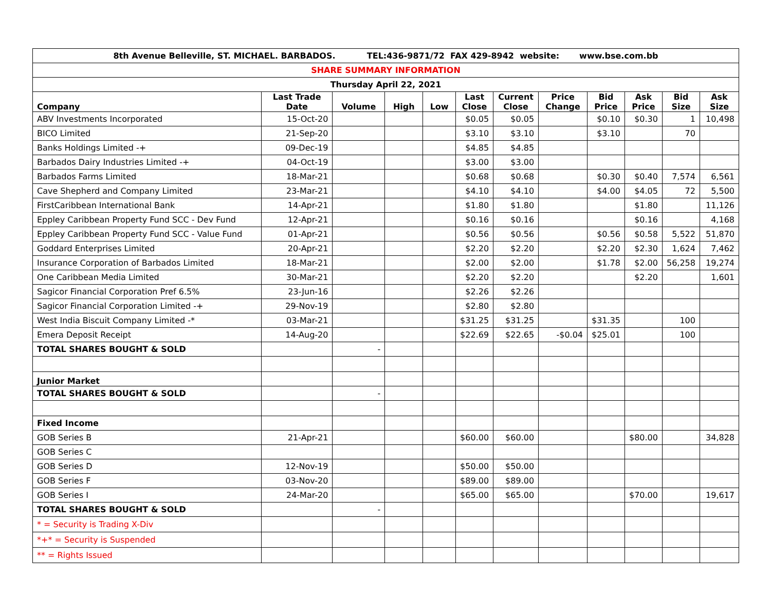| 8th Avenue Belleville, ST. MICHAEL. BARBADOS. TEL:436-9871/72 FAX 429-8942 website: www.bse.com.bb | | | | | | | | | | | |
| SHARE SUMMARY INFORMATION | | | | | | | | | | | |
| Thursday April 22, 2021 | | | | | | | | | | | |
| Company | Last Trade Date | Volume | High | Low | Last Close | Current Close | Price Change | Bid Price | Ask Price | Bid Size | Ask Size |
| ABV Investments Incorporated | 15-Oct-20 | | | | $0.05 | $0.05 | | $0.10 | $0.30 | 1 | 10,498 |
| BICO Limited | 21-Sep-20 | | | | $3.10 | $3.10 | | $3.10 | | 70 | |
| Banks Holdings Limited -+ | 09-Dec-19 | | | | $4.85 | $4.85 | | | | | |
| Barbados Dairy Industries Limited -+ | 04-Oct-19 | | | | $3.00 | $3.00 | | | | | |
| Barbados Farms Limited | 18-Mar-21 | | | | $0.68 | $0.68 | | $0.30 | $0.40 | 7,574 | 6,561 |
| Cave Shepherd and Company Limited | 23-Mar-21 | | | | $4.10 | $4.10 | | $4.00 | $4.05 | 72 | 5,500 |
| FirstCaribbean International Bank | 14-Apr-21 | | | | $1.80 | $1.80 | | | $1.80 | | 11,126 |
| Eppley Caribbean Property Fund SCC - Dev Fund | 12-Apr-21 | | | | $0.16 | $0.16 | | | $0.16 | | 4,168 |
| Eppley Caribbean Property Fund SCC - Value Fund | 01-Apr-21 | | | | $0.56 | $0.56 | | $0.56 | $0.58 | 5,522 | 51,870 |
| Goddard Enterprises Limited | 20-Apr-21 | | | | $2.20 | $2.20 | | $2.20 | $2.30 | 1,624 | 7,462 |
| Insurance Corporation of Barbados Limited | 18-Mar-21 | | | | $2.00 | $2.00 | | $1.78 | $2.00 | 56,258 | 19,274 |
| One Caribbean Media Limited | 30-Mar-21 | | | | $2.20 | $2.20 | | | $2.20 | | 1,601 |
| Sagicor Financial Corporation Pref 6.5% | 23-Jun-16 | | | | $2.26 | $2.26 | | | | | |
| Sagicor Financial Corporation Limited -+ | 29-Nov-19 | | | | $2.80 | $2.80 | | | | | |
| West India Biscuit Company Limited -* | 03-Mar-21 | | | | $31.25 | $31.25 | | $31.35 | | 100 | |
| Emera Deposit Receipt | 14-Aug-20 | | | | $22.69 | $22.65 | -$0.04 | $25.01 | | 100 | |
| TOTAL SHARES BOUGHT & SOLD | | - | | | | | | | | | |
| Junior Market | | | | | | | | | | | |
| TOTAL SHARES BOUGHT & SOLD | | - | | | | | | | | | |
| Fixed Income | | | | | | | | | | | |
| GOB Series B | 21-Apr-21 | | | | $60.00 | $60.00 | | | $80.00 | | 34,828 |
| GOB Series C | | | | | | | | | | | |
| GOB Series D | 12-Nov-19 | | | | $50.00 | $50.00 | | | | | |
| GOB Series F | 03-Nov-20 | | | | $89.00 | $89.00 | | | | | |
| GOB Series I | 24-Mar-20 | | | | $65.00 | $65.00 | | | $70.00 | | 19,617 |
| TOTAL SHARES BOUGHT & SOLD | | - | | | | | | | | | |
| * = Security is Trading X-Div | | | | | | | | | | | |
| *+* = Security is Suspended | | | | | | | | | | | |
| ** = Rights Issued | | | | | | | | | | | |